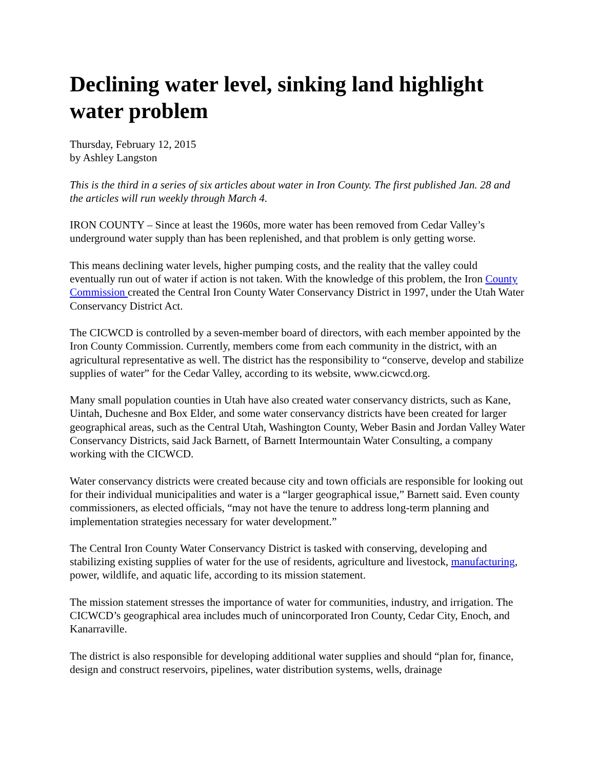Declining water level, sinking land highlight water problem
Thursday, February 12, 2015
by Ashley Langston
This is the third in a series of six articles about water in Iron County. The first published Jan. 28 and the articles will run weekly through March 4.
IRON COUNTY – Since at least the 1960s, more water has been removed from Cedar Valley’s underground water supply than has been replenished, and that problem is only getting worse.
This means declining water levels, higher pumping costs, and the reality that the valley could eventually run out of water if action is not taken. With the knowledge of this problem, the Iron County Commission created the Central Iron County Water Conservancy District in 1997, under the Utah Water Conservancy District Act.
The CICWCD is controlled by a seven-member board of directors, with each member appointed by the Iron County Commission. Currently, members come from each community in the district, with an agricultural representative as well. The district has the responsibility to “conserve, develop and stabilize supplies of water” for the Cedar Valley, according to its website, www.cicwcd.org.
Many small population counties in Utah have also created water conservancy districts, such as Kane, Uintah, Duchesne and Box Elder, and some water conservancy districts have been created for larger geographical areas, such as the Central Utah, Washington County, Weber Basin and Jordan Valley Water Conservancy Districts, said Jack Barnett, of Barnett Intermountain Water Consulting, a company working with the CICWCD.
Water conservancy districts were created because city and town officials are responsible for looking out for their individual municipalities and water is a “larger geographical issue,” Barnett said. Even county commissioners, as elected officials, “may not have the tenure to address long-term planning and implementation strategies necessary for water development.”
The Central Iron County Water Conservancy District is tasked with conserving, developing and stabilizing existing supplies of water for the use of residents, agriculture and livestock, manufacturing, power, wildlife, and aquatic life, according to its mission statement.
The mission statement stresses the importance of water for communities, industry, and irrigation. The CICWCD’s geographical area includes much of unincorporated Iron County, Cedar City, Enoch, and Kanarraville.
The district is also responsible for developing additional water supplies and should “plan for, finance, design and construct reservoirs, pipelines, water distribution systems, wells, drainage